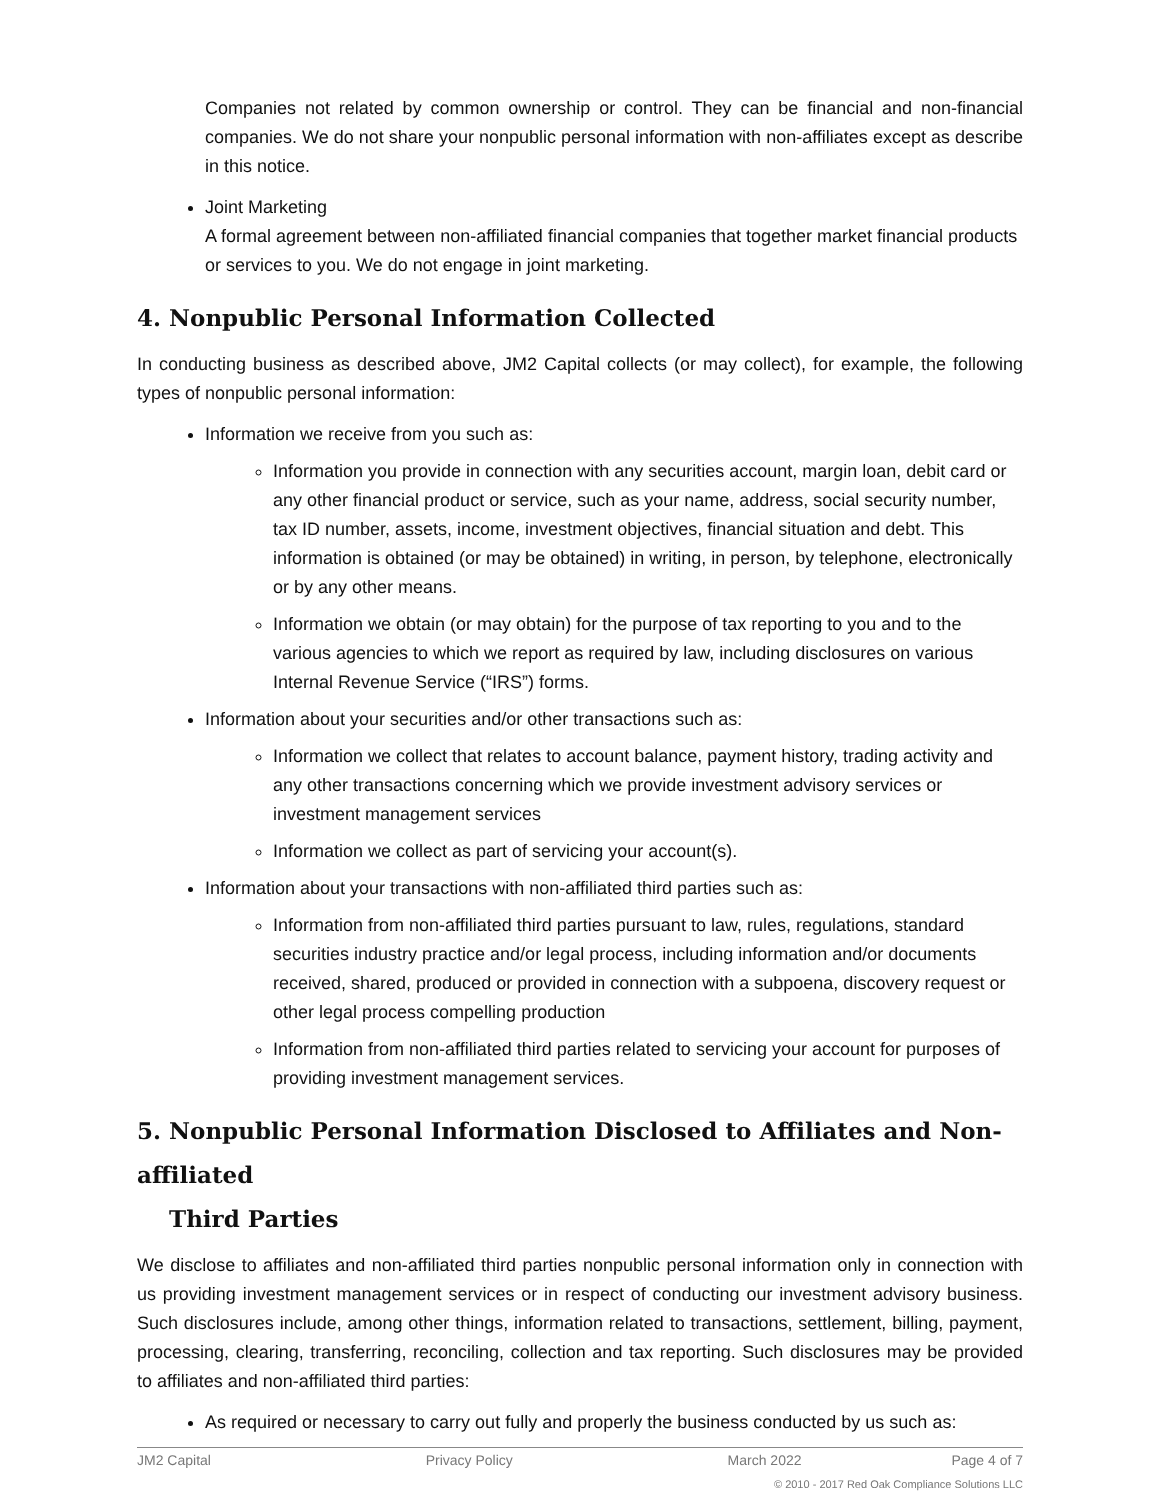Companies not related by common ownership or control. They can be financial and non-financial companies. We do not share your nonpublic personal information with non-affiliates except as describe in this notice.
Joint Marketing
A formal agreement between non-affiliated financial companies that together market financial products or services to you. We do not engage in joint marketing.
4. Nonpublic Personal Information Collected
In conducting business as described above, JM2 Capital collects (or may collect), for example, the following types of nonpublic personal information:
Information we receive from you such as:
Information you provide in connection with any securities account, margin loan, debit card or any other financial product or service, such as your name, address, social security number, tax ID number, assets, income, investment objectives, financial situation and debt. This information is obtained (or may be obtained) in writing, in person, by telephone, electronically or by any other means.
Information we obtain (or may obtain) for the purpose of tax reporting to you and to the various agencies to which we report as required by law, including disclosures on various Internal Revenue Service (“IRS”) forms.
Information about your securities and/or other transactions such as:
Information we collect that relates to account balance, payment history, trading activity and any other transactions concerning which we provide investment advisory services or investment management services
Information we collect as part of servicing your account(s).
Information about your transactions with non-affiliated third parties such as:
Information from non-affiliated third parties pursuant to law, rules, regulations, standard securities industry practice and/or legal process, including information and/or documents received, shared, produced or provided in connection with a subpoena, discovery request or other legal process compelling production
Information from non-affiliated third parties related to servicing your account for purposes of providing investment management services.
5. Nonpublic Personal Information Disclosed to Affiliates and Non-affiliated
Third Parties
We disclose to affiliates and non-affiliated third parties nonpublic personal information only in connection with us providing investment management services or in respect of conducting our investment advisory business. Such disclosures include, among other things, information related to transactions, settlement, billing, payment, processing, clearing, transferring, reconciling, collection and tax reporting. Such disclosures may be provided to affiliates and non-affiliated third parties:
As required or necessary to carry out fully and properly the business conducted by us such as:
JM2 Capital Privacy Policy March 2022 Page 4 of 7
© 2010 - 2017 Red Oak Compliance Solutions LLC